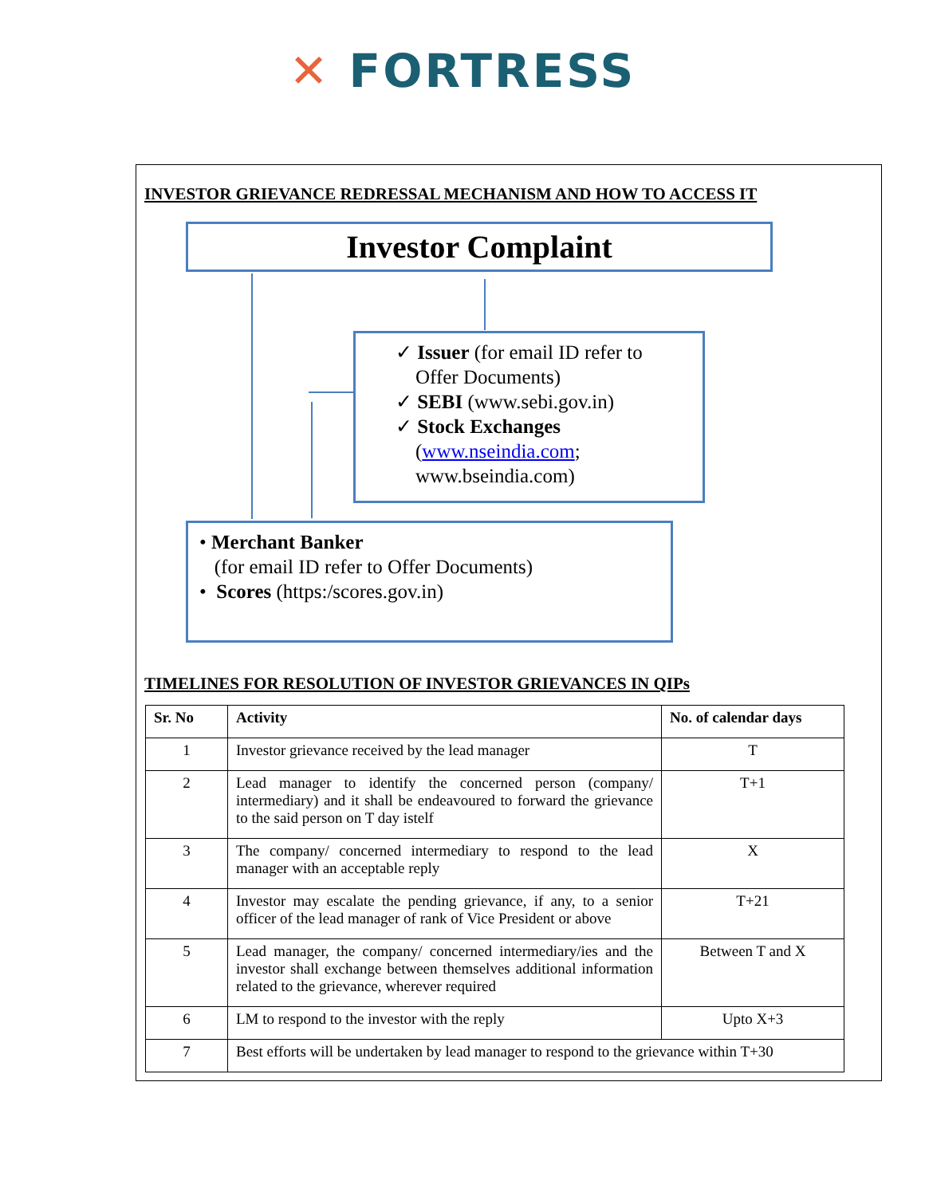✕ FORTRESS
INVESTOR GRIEVANCE REDRESSAL MECHANISM AND HOW TO ACCESS IT
Investor Complaint
✓ Issuer (for email ID refer to
Offer Documents)
✓ SEBI (www.sebi.gov.in)
✓ Stock Exchanges
(www.nseindia.com;
www.bseindia.com)
• Merchant Banker
(for email ID refer to Offer Documents)
• Scores (https:/scores.gov.in)
TIMELINES FOR RESOLUTION OF INVESTOR GRIEVANCES IN QIPs
| Sr. No | Activity | No. of calendar days |
| --- | --- | --- |
| 1 | Investor grievance received by the lead manager | T |
| 2 | Lead manager to identify the concerned person (company/ intermediary) and it shall be endeavoured to forward the grievance to the said person on T day istelf | T+1 |
| 3 | The company/ concerned intermediary to respond to the lead manager with an acceptable reply | X |
| 4 | Investor may escalate the pending grievance, if any, to a senior officer of the lead manager of rank of Vice President or above | T+21 |
| 5 | Lead manager, the company/ concerned intermediary/ies and the investor shall exchange between themselves additional information related to the grievance, wherever required | Between T and X |
| 6 | LM to respond to the investor with the reply | Upto X+3 |
| 7 | Best efforts will be undertaken by lead manager to respond to the grievance within T+30 | |